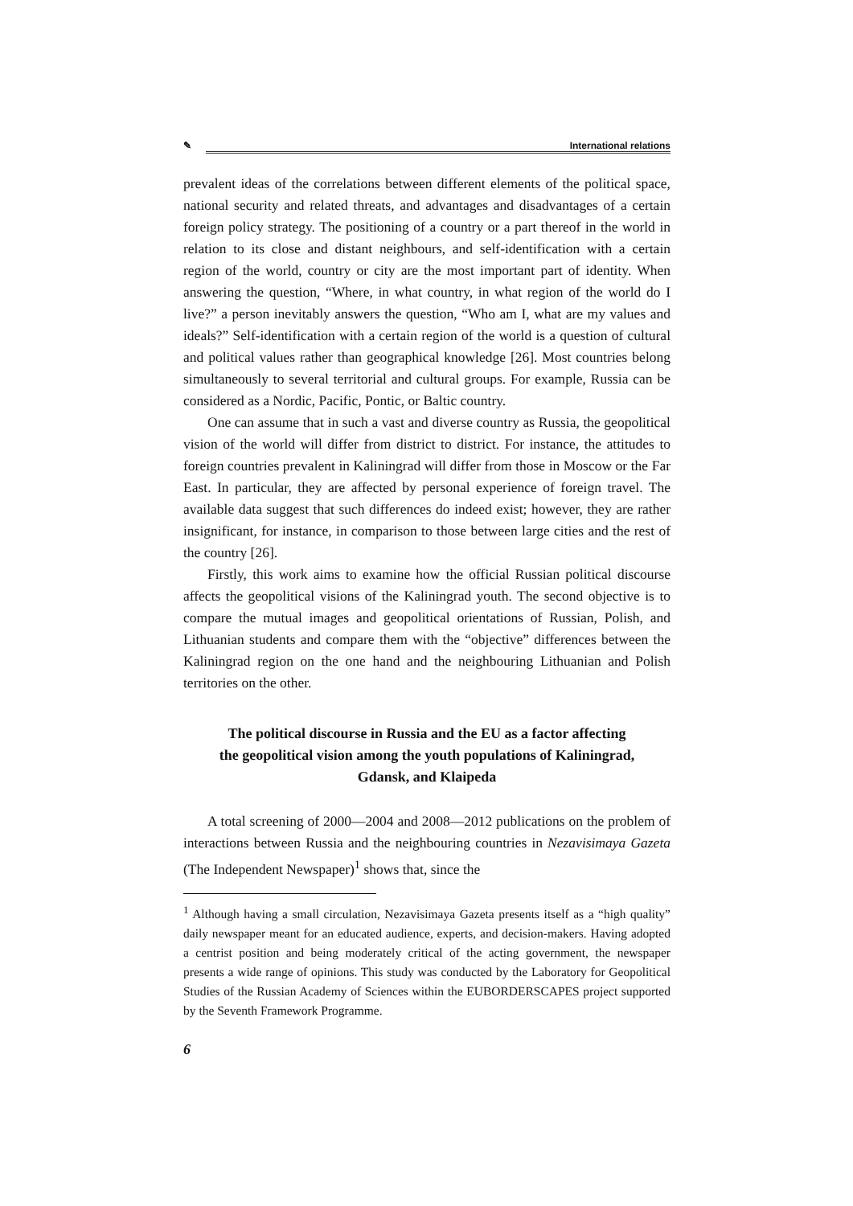✎ International relations
prevalent ideas of the correlations between different elements of the political space, national security and related threats, and advantages and disadvantages of a certain foreign policy strategy. The positioning of a country or a part thereof in the world in relation to its close and distant neighbours, and self-identification with a certain region of the world, country or city are the most important part of identity. When answering the question, “Where, in what country, in what region of the world do I live?” a person inevitably answers the question, “Who am I, what are my values and ideals?” Self-identification with a certain region of the world is a question of cultural and political values rather than geographical knowledge [26]. Most countries belong simultaneously to several territorial and cultural groups. For example, Russia can be considered as a Nordic, Pacific, Pontic, or Baltic country.
One can assume that in such a vast and diverse country as Russia, the geopolitical vision of the world will differ from district to district. For instance, the attitudes to foreign countries prevalent in Kaliningrad will differ from those in Moscow or the Far East. In particular, they are affected by personal experience of foreign travel. The available data suggest that such differences do indeed exist; however, they are rather insignificant, for instance, in comparison to those between large cities and the rest of the country [26].
Firstly, this work aims to examine how the official Russian political discourse affects the geopolitical visions of the Kaliningrad youth. The second objective is to compare the mutual images and geopolitical orientations of Russian, Polish, and Lithuanian students and compare them with the “objective” differences between the Kaliningrad region on the one hand and the neighbouring Lithuanian and Polish territories on the other.
The political discourse in Russia and the EU as a factor affecting
the geopolitical vision among the youth populations of Kaliningrad,
Gdansk, and Klaipeda
A total screening of 2000—2004 and 2008—2012 publications on the problem of interactions between Russia and the neighbouring countries in Nezavisimaya Gazeta (The Independent Newspaper)<sup>1</sup> shows that, since the
<sup>1</sup> Although having a small circulation, Nezavisimaya Gazeta presents itself as a “high quality” daily newspaper meant for an educated audience, experts, and decision-makers. Having adopted a centrist position and being moderately critical of the acting government, the newspaper presents a wide range of opinions. This study was conducted by the Laboratory for Geopolitical Studies of the Russian Academy of Sciences within the EUBORDERSCAPES project supported by the Seventh Framework Programme.
6